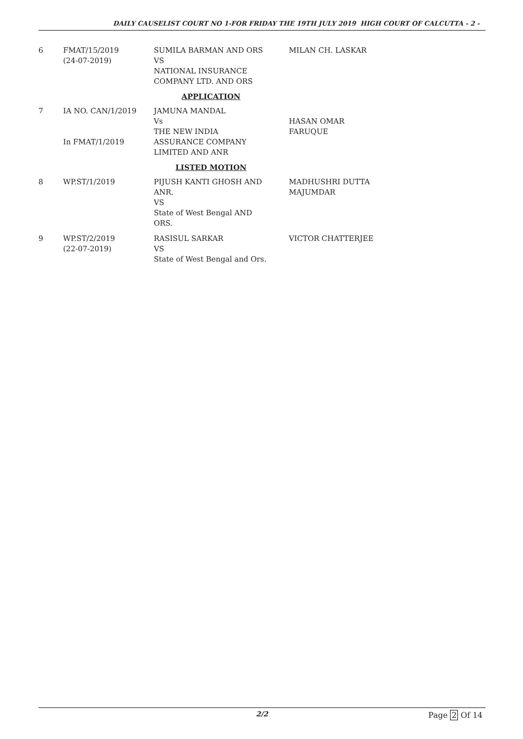DAILY CAUSELIST COURT NO 1-FOR FRIDAY THE 19TH JULY 2019 HIGH COURT OF CALCUTTA - 2 -
| 6 | FMAT/15/2019 (24-07-2019) | SUMILA BARMAN AND ORS VS NATIONAL INSURANCE COMPANY LTD. AND ORS | MILAN CH. LASKAR |
| APPLICATION | | | |
| 7 | IA NO. CAN/1/2019 In FMAT/1/2019 | JAMUNA MANDAL Vs THE NEW INDIA ASSURANCE COMPANY LIMITED AND ANR | HASAN OMAR FARUQUE |
| LISTED MOTION | | | |
| 8 | WP.ST/1/2019 | PIJUSH KANTI GHOSH AND ANR. VS State of West Bengal AND ORS. | MADHUSHRI DUTTA MAJUMDAR |
| 9 | WP.ST/2/2019 (22-07-2019) | RASISUL SARKAR VS State of West Bengal and Ors. | VICTOR CHATTERJEE |
2/2 Page 2 Of 14